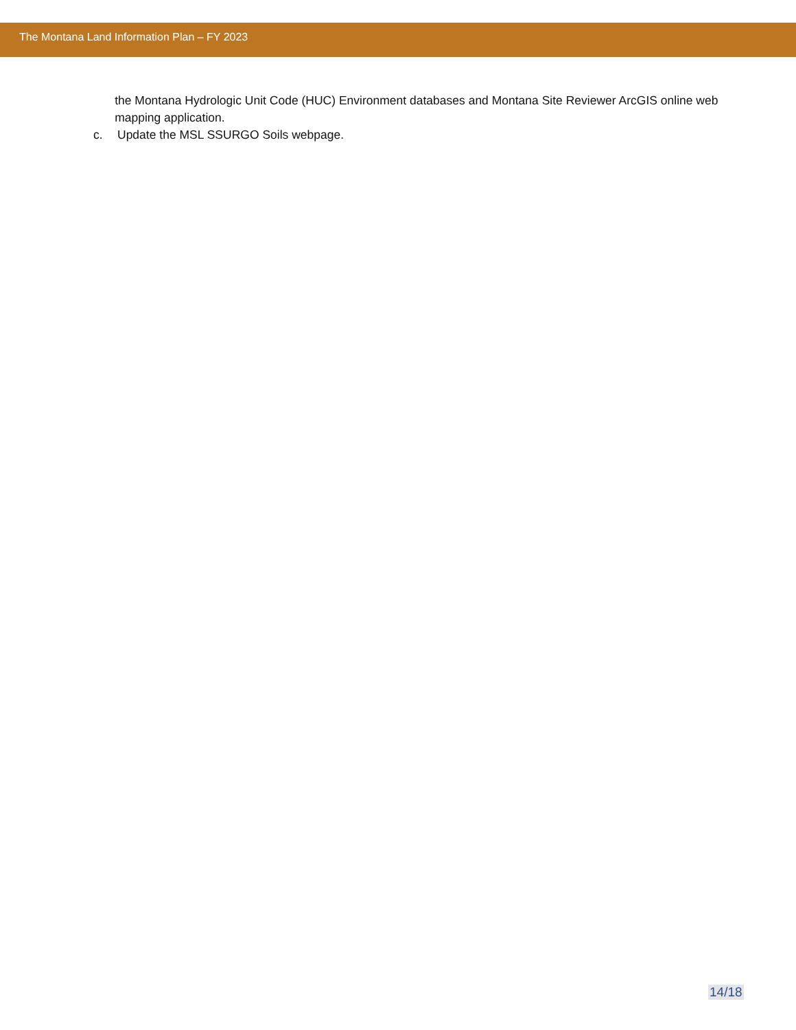The Montana Land Information Plan – FY 2023
the Montana Hydrologic Unit Code (HUC) Environment databases and Montana Site Reviewer ArcGIS online web mapping application.
c. Update the MSL SSURGO Soils webpage.
14/18